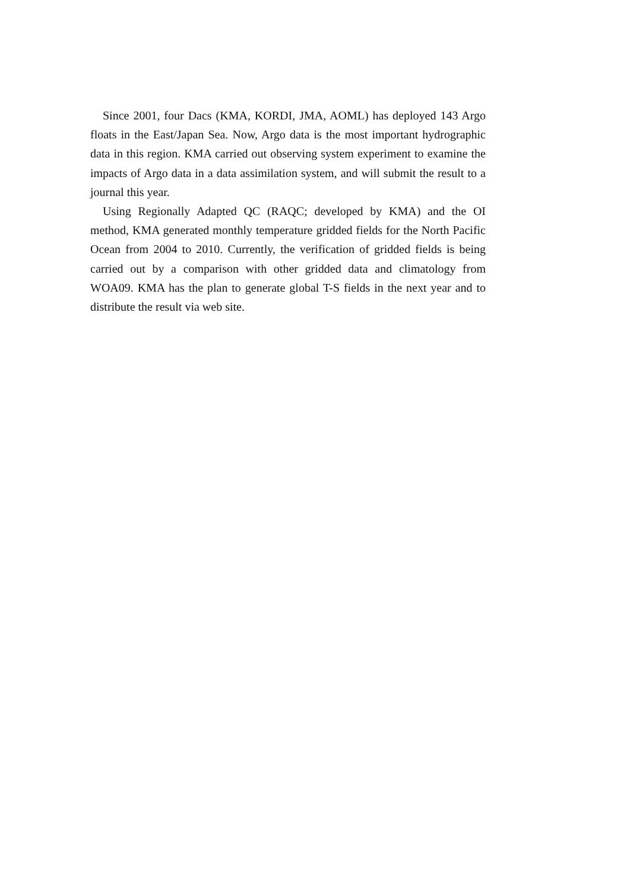Since 2001, four Dacs (KMA, KORDI, JMA, AOML) has deployed 143 Argo floats in the East/Japan Sea. Now, Argo data is the most important hydrographic data in this region. KMA carried out observing system experiment to examine the impacts of Argo data in a data assimilation system, and will submit the result to a journal this year.
Using Regionally Adapted QC (RAQC; developed by KMA) and the OI method, KMA generated monthly temperature gridded fields for the North Pacific Ocean from 2004 to 2010. Currently, the verification of gridded fields is being carried out by a comparison with other gridded data and climatology from WOA09. KMA has the plan to generate global T-S fields in the next year and to distribute the result via web site.